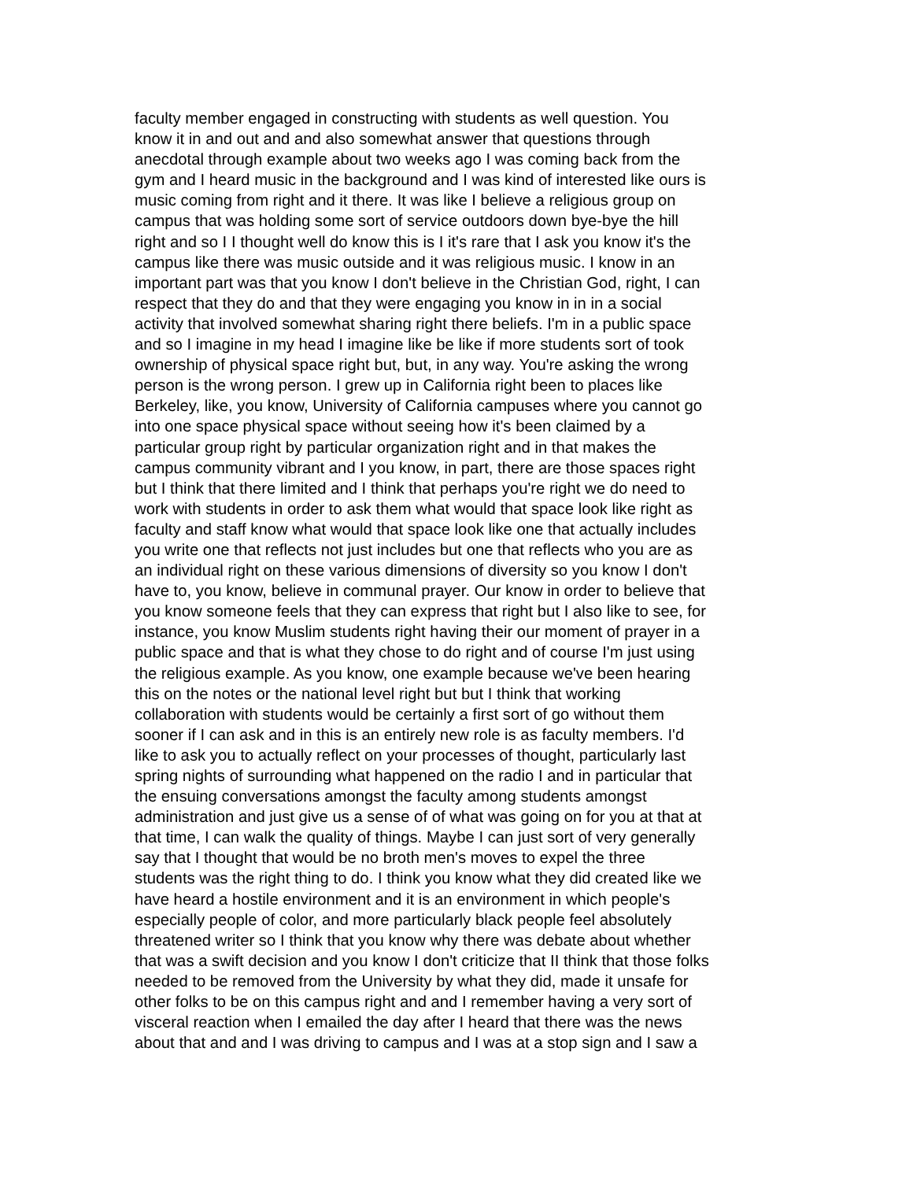faculty member engaged in constructing with students as well question. You
know it in and out and and also somewhat answer that questions through
anecdotal through example about two weeks ago I was coming back from the
gym and I heard music in the background and I was kind of interested like ours is
music coming from right and it there. It was like I believe a religious group on
campus that was holding some sort of service outdoors down bye-bye the hill
right and so I I thought well do know this is I it's rare that I ask you know it's the
campus like there was music outside and it was religious music. I know in an
important part was that you know I don't believe in the Christian God, right, I can
respect that they do and that they were engaging you know in in in a social
activity that involved somewhat sharing right there beliefs. I'm in a public space
and so I imagine in my head I imagine like be like if more students sort of took
ownership of physical space right but, but, in any way. You're asking the wrong
person is the wrong person. I grew up in California right been to places like
Berkeley, like, you know, University of California campuses where you cannot go
into one space physical space without seeing how it's been claimed by a
particular group right by particular organization right and in that makes the
campus community vibrant and I you know, in part, there are those spaces right
but I think that there limited and I think that perhaps you're right we do need to
work with students in order to ask them what would that space look like right as
faculty and staff know what would that space look like one that actually includes
you write one that reflects not just includes but one that reflects who you are as
an individual right on these various dimensions of diversity so you know I don't
have to, you know, believe in communal prayer. Our know in order to believe that
you know someone feels that they can express that right but I also like to see, for
instance, you know Muslim students right having their our moment of prayer in a
public space and that is what they chose to do right and of course I'm just using
the religious example. As you know, one example because we've been hearing
this on the notes or the national level right but but I think that working
collaboration with students would be certainly a first sort of go without them
sooner if I can ask and in this is an entirely new role is as faculty members. I'd
like to ask you to actually reflect on your processes of thought, particularly last
spring nights of surrounding what happened on the radio I and in particular that
the ensuing conversations amongst the faculty among students amongst
administration and just give us a sense of of what was going on for you at that at
that time, I can walk the quality of things. Maybe I can just sort of very generally
say that I thought that would be no broth men's moves to expel the three
students was the right thing to do. I think you know what they did created like we
have heard a hostile environment and it is an environment in which people's
especially people of color, and more particularly black people feel absolutely
threatened writer so I think that you know why there was debate about whether
that was a swift decision and you know I don't criticize that II think that those folks
needed to be removed from the University by what they did, made it unsafe for
other folks to be on this campus right and and I remember having a very sort of
visceral reaction when I emailed the day after I heard that there was the news
about that and and I was driving to campus and I was at a stop sign and I saw a